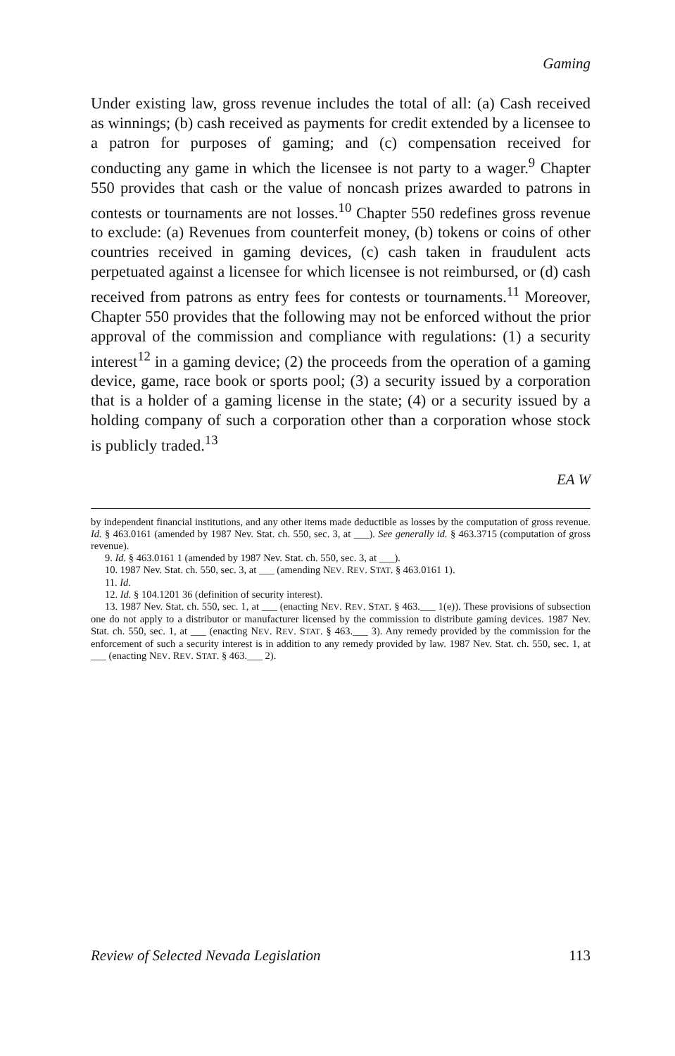Gaming
Under existing law, gross revenue includes the total of all: (a) Cash received as winnings; (b) cash received as payments for credit extended by a licensee to a patron for purposes of gaming; and (c) compensation received for conducting any game in which the licensee is not party to a wager.<sup>9</sup> Chapter 550 provides that cash or the value of noncash prizes awarded to patrons in contests or tournaments are not losses.<sup>10</sup> Chapter 550 redefines gross revenue to exclude: (a) Revenues from counterfeit money, (b) tokens or coins of other countries received in gaming devices, (c) cash taken in fraudulent acts perpetuated against a licensee for which licensee is not reimbursed, or (d) cash received from patrons as entry fees for contests or tournaments.<sup>11</sup> Moreover, Chapter 550 provides that the following may not be enforced without the prior approval of the commission and compliance with regulations: (1) a security interest<sup>12</sup> in a gaming device; (2) the proceeds from the operation of a gaming device, game, race book or sports pool; (3) a security issued by a corporation that is a holder of a gaming license in the state; (4) or a security issued by a holding company of such a corporation other than a corporation whose stock is publicly traded.<sup>13</sup>
EA W
by independent financial institutions, and any other items made deductible as losses by the computation of gross revenue. Id. § 463.0161 (amended by 1987 Nev. Stat. ch. 550, sec. 3, at ___). See generally id. § 463.3715 (computation of gross revenue).
9. Id. § 463.0161 1 (amended by 1987 Nev. Stat. ch. 550, sec. 3, at ___).
10. 1987 Nev. Stat. ch. 550, sec. 3, at ___ (amending NEV. REV. STAT. § 463.0161 1).
11. Id.
12. Id. § 104.1201 36 (definition of security interest).
13. 1987 Nev. Stat. ch. 550, sec. 1, at ___ (enacting NEV. REV. STAT. § 463.___ 1(e)). These provisions of subsection one do not apply to a distributor or manufacturer licensed by the commission to distribute gaming devices. 1987 Nev. Stat. ch. 550, sec. 1, at ___ (enacting NEV. REV. STAT. § 463.___ 3). Any remedy provided by the commission for the enforcement of such a security interest is in addition to any remedy provided by law. 1987 Nev. Stat. ch. 550, sec. 1, at ___ (enacting NEV. REV. STAT. § 463.___ 2).
Review of Selected Nevada Legislation 113